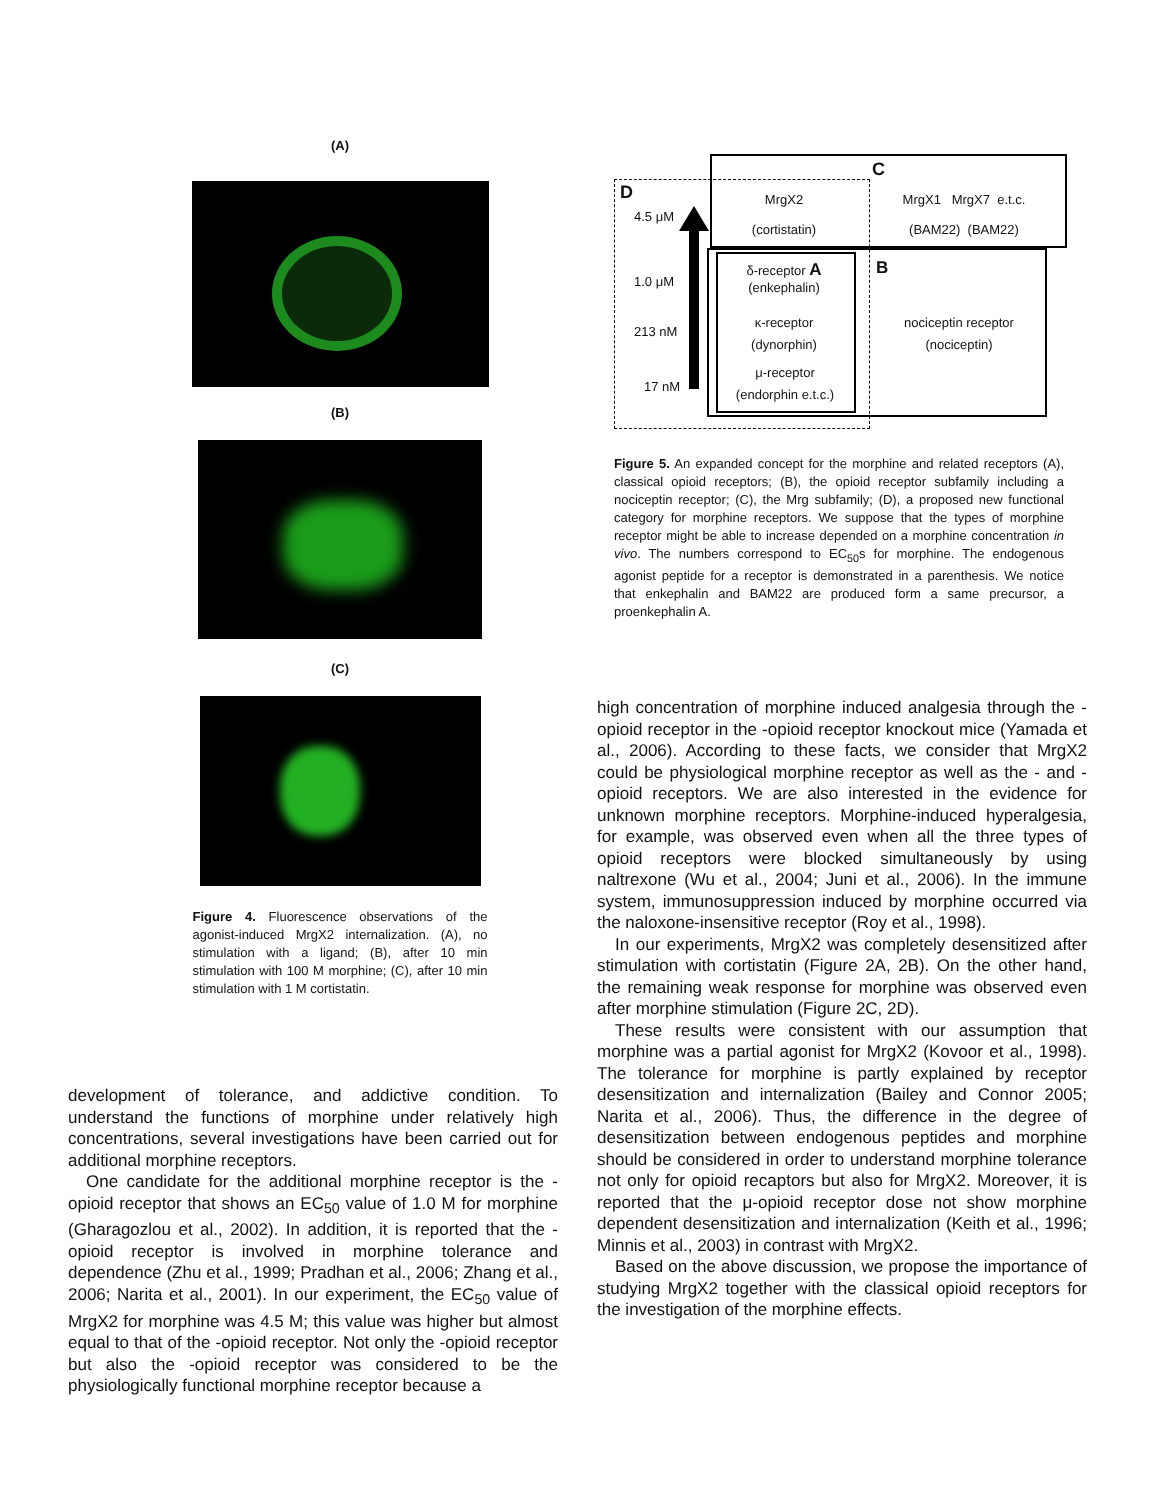(A)
(B)
(C)
Figure 4. Fluorescence observations of the agonist-induced MrgX2 internalization. (A), no stimulation with a ligand; (B), after 10 min stimulation with 100 M morphine; (C), after 10 min stimulation with 1 M cortistatin.
D
C
4.5 μM
MrgX2
(cortistatin)
MrgX1 MrgX7 e.t.c.
(BAM22) (BAM22)
1.0 μM
δ-receptor A
(enkephalin)
B
213 nM
κ-receptor
(dynorphin)
nociceptin receptor
(nociceptin)
17 nM
μ-receptor
(endorphin e.t.c.)
Figure 5. An expanded concept for the morphine and related receptors (A), classical opioid receptors; (B), the opioid receptor subfamily including a nociceptin receptor; (C), the Mrg subfamily; (D), a proposed new functional category for morphine receptors. We suppose that the types of morphine receptor might be able to increase depended on a morphine concentration in vivo. The numbers correspond to EC<sub>50</sub>s for morphine. The endogenous agonist peptide for a receptor is demonstrated in a parenthesis. We notice that enkephalin and BAM22 are produced form a same precursor, a proenkephalin A.
development of tolerance, and addictive condition. To understand the functions of morphine under relatively high concentrations, several investigations have been carried out for additional morphine receptors.
One candidate for the additional morphine receptor is the -opioid receptor that shows an EC<sub>50</sub> value of 1.0 M for morphine (Gharagozlou et al., 2002). In addition, it is reported that the -opioid receptor is involved in morphine tolerance and dependence (Zhu et al., 1999; Pradhan et al., 2006; Zhang et al., 2006; Narita et al., 2001). In our experiment, the EC<sub>50</sub> value of MrgX2 for morphine was 4.5 M; this value was higher but almost equal to that of the -opioid receptor. Not only the -opioid receptor but also the -opioid receptor was considered to be the physiologically functional morphine receptor because a
high concentration of morphine induced analgesia through the -opioid receptor in the -opioid receptor knockout mice (Yamada et al., 2006). According to these facts, we consider that MrgX2 could be physiological morphine receptor as well as the - and - opioid receptors. We are also interested in the evidence for unknown morphine receptors. Morphine-induced hyperalgesia, for example, was observed even when all the three types of opioid receptors were blocked simultaneously by using naltrexone (Wu et al., 2004; Juni et al., 2006). In the immune system, immunosuppression induced by morphine occurred via the naloxone-insensitive receptor (Roy et al., 1998).
In our experiments, MrgX2 was completely desensitized after stimulation with cortistatin (Figure 2A, 2B). On the other hand, the remaining weak response for morphine was observed even after morphine stimulation (Figure 2C, 2D).
These results were consistent with our assumption that morphine was a partial agonist for MrgX2 (Kovoor et al., 1998). The tolerance for morphine is partly explained by receptor desensitization and internalization (Bailey and Connor 2005; Narita et al., 2006). Thus, the difference in the degree of desensitization between endogenous peptides and morphine should be considered in order to understand morphine tolerance not only for opioid recaptors but also for MrgX2. Moreover, it is reported that the μ-opioid receptor dose not show morphine dependent desensitization and internalization (Keith et al., 1996; Minnis et al., 2003) in contrast with MrgX2.
Based on the above discussion, we propose the importance of studying MrgX2 together with the classical opioid receptors for the investigation of the morphine effects.